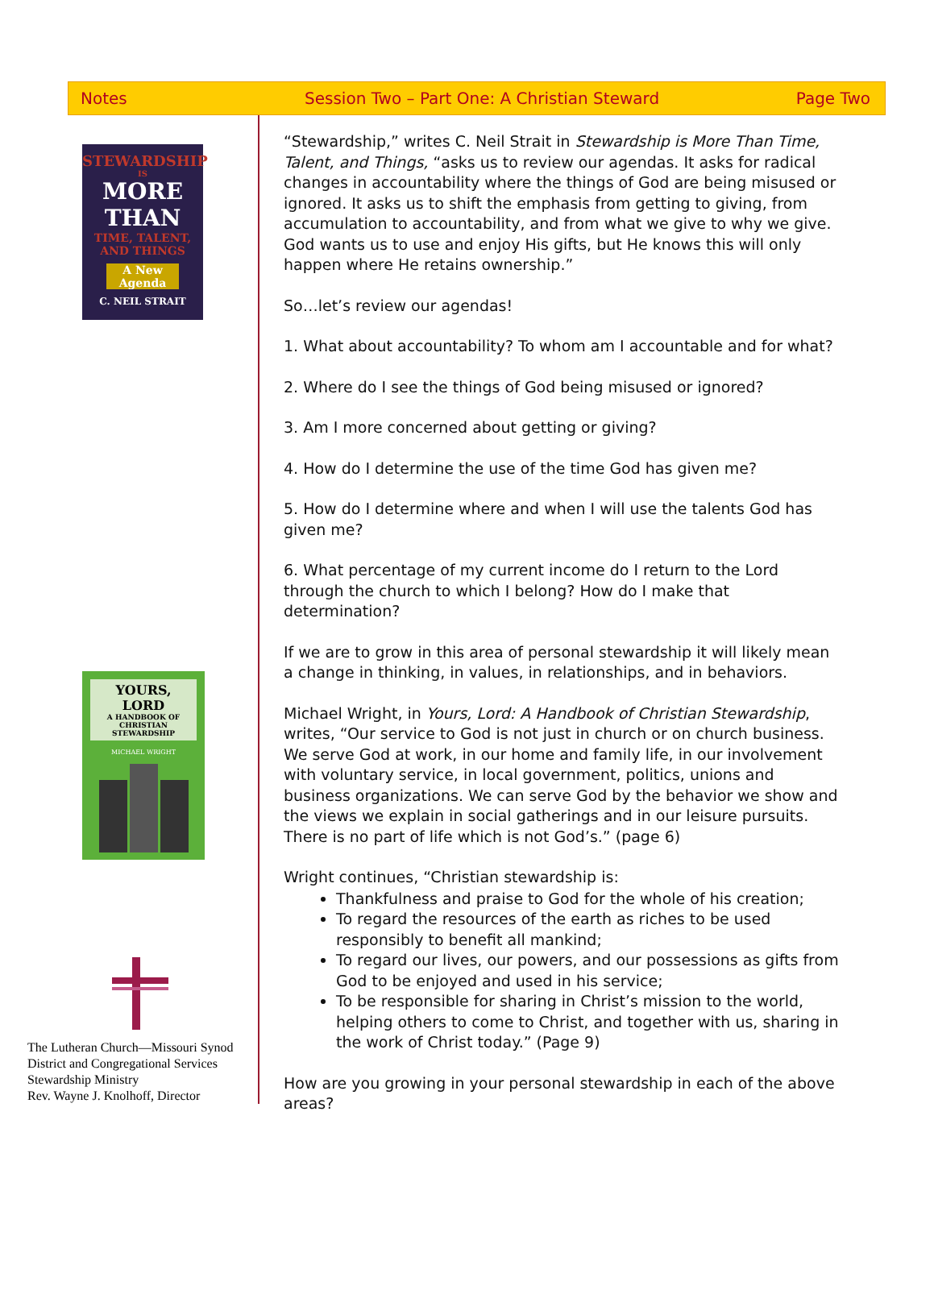Notes
Session Two – Part One: A Christian Steward
Page Two
STEWARDSHIP
IS
MORE THAN
TIME, TALENT, AND THINGS
A New Agenda
C. NEIL STRAIT
YOURS, LORD
A HANDBOOK OF CHRISTIAN STEWARDSHIP
MICHAEL WRIGHT
The Lutheran Church—Missouri Synod
District and Congregational Services
Stewardship Ministry
Rev. Wayne J. Knolhoff, Director
“Stewardship,” writes C. Neil Strait in Stewardship is More Than Time, Talent, and Things, “asks us to review our agendas. It asks for radical changes in accountability where the things of God are being misused or ignored. It asks us to shift the emphasis from getting to giving, from accumulation to accountability, and from what we give to why we give. God wants us to use and enjoy His gifts, but He knows this will only happen where He retains ownership.”
So…let’s review our agendas!
1. What about accountability? To whom am I accountable and for what?
2. Where do I see the things of God being misused or ignored?
3. Am I more concerned about getting or giving?
4. How do I determine the use of the time God has given me?
5. How do I determine where and when I will use the talents God has given me?
6. What percentage of my current income do I return to the Lord through the church to which I belong? How do I make that determination?
If we are to grow in this area of personal stewardship it will likely mean a change in thinking, in values, in relationships, and in behaviors.
Michael Wright, in Yours, Lord: A Handbook of Christian Stewardship, writes, “Our service to God is not just in church or on church business. We serve God at work, in our home and family life, in our involvement with voluntary service, in local government, politics, unions and business organizations. We can serve God by the behavior we show and the views we explain in social gatherings and in our leisure pursuits. There is no part of life which is not God’s.” (page 6)
Wright continues, “Christian stewardship is:
Thankfulness and praise to God for the whole of his creation;
To regard the resources of the earth as riches to be used responsibly to benefit all mankind;
To regard our lives, our powers, and our possessions as gifts from God to be enjoyed and used in his service;
To be responsible for sharing in Christ’s mission to the world, helping others to come to Christ, and together with us, sharing in the work of Christ today.” (Page 9)
How are you growing in your personal stewardship in each of the above areas?